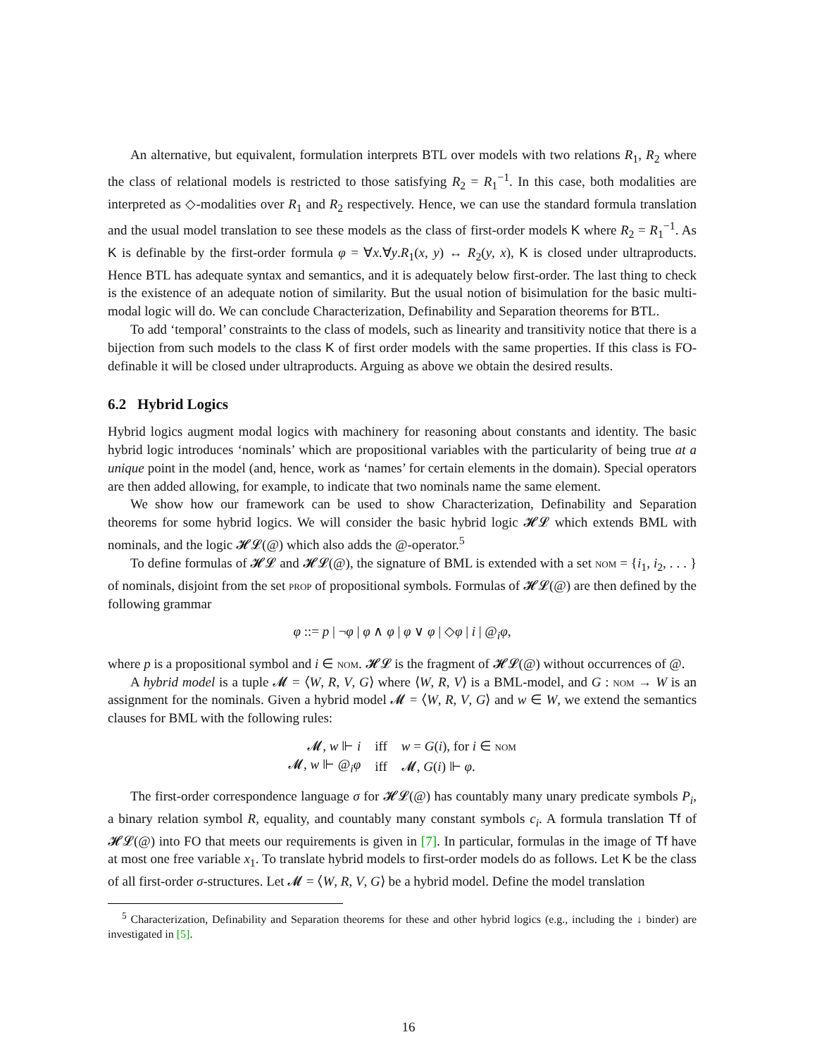An alternative, but equivalent, formulation interprets BTL over models with two relations R<sub>1</sub>, R<sub>2</sub> where the class of relational models is restricted to those satisfying R<sub>2</sub> = R<sub>1</sub><sup>−1</sup>. In this case, both modalities are interpreted as ◇-modalities over R<sub>1</sub> and R<sub>2</sub> respectively. Hence, we can use the standard formula translation and the usual model translation to see these models as the class of first-order models K where R<sub>2</sub> = R<sub>1</sub><sup>−1</sup>. As K is definable by the first-order formula φ = ∀x.∀y.R<sub>1</sub>(x, y) ↔ R<sub>2</sub>(y, x), K is closed under ultraproducts. Hence BTL has adequate syntax and semantics, and it is adequately below first-order. The last thing to check is the existence of an adequate notion of similarity. But the usual notion of bisimulation for the basic multi-modal logic will do. We can conclude Characterization, Definability and Separation theorems for BTL.
To add ‘temporal’ constraints to the class of models, such as linearity and transitivity notice that there is a bijection from such models to the class K of first order models with the same properties. If this class is FO-definable it will be closed under ultraproducts. Arguing as above we obtain the desired results.
6.2 Hybrid Logics
Hybrid logics augment modal logics with machinery for reasoning about constants and identity. The basic hybrid logic introduces ‘nominals’ which are propositional variables with the particularity of being true at a unique point in the model (and, hence, work as ‘names’ for certain elements in the domain). Special operators are then added allowing, for example, to indicate that two nominals name the same element.
We show how our framework can be used to show Characterization, Definability and Separation theorems for some hybrid logics. We will consider the basic hybrid logic 𝓗𝓛 which extends BML with nominals, and the logic 𝓗𝓛(@) which also adds the @-operator.<sup>5</sup>
To define formulas of 𝓗𝓛 and 𝓗𝓛(@), the signature of BML is extended with a set nom = {i<sub>1</sub>, i<sub>2</sub>, . . . } of nominals, disjoint from the set prop of propositional symbols. Formulas of 𝓗𝓛(@) are then defined by the following grammar
φ ::= p | ¬φ | φ ∧ φ | φ ∨ φ | ◇φ | i | @<sub>i</sub>φ,
where p is a propositional symbol and i ∈ nom. 𝓗𝓛 is the fragment of 𝓗𝓛(@) without occurrences of @.
A hybrid model is a tuple 𝓜 = ⟨W, R, V, G⟩ where ⟨W, R, V⟩ is a BML-model, and G : nom → W is an assignment for the nominals. Given a hybrid model 𝓜 = ⟨W, R, V, G⟩ and w ∈ W, we extend the semantics clauses for BML with the following rules:
| 𝓜, w ⊩ i | iff | w = G ( i ), for i ∈ nom |
| 𝓜, w ⊩ @<sub>i</sub> φ | iff | 𝓜, G ( i ) ⊩ φ . |
The first-order correspondence language σ for 𝓗𝓛(@) has countably many unary predicate symbols P<sub>i</sub>, a binary relation symbol R, equality, and countably many constant symbols c<sub>i</sub>. A formula translation Tf of 𝓗𝓛(@) into FO that meets our requirements is given in [7]. In particular, formulas in the image of Tf have at most one free variable x<sub>1</sub>. To translate hybrid models to first-order models do as follows. Let K be the class of all first-order σ-structures. Let 𝓜 = ⟨W, R, V, G⟩ be a hybrid model. Define the model translation
<sup>5</sup> Characterization, Definability and Separation theorems for these and other hybrid logics (e.g., including the ↓ binder) are investigated in [5].
16